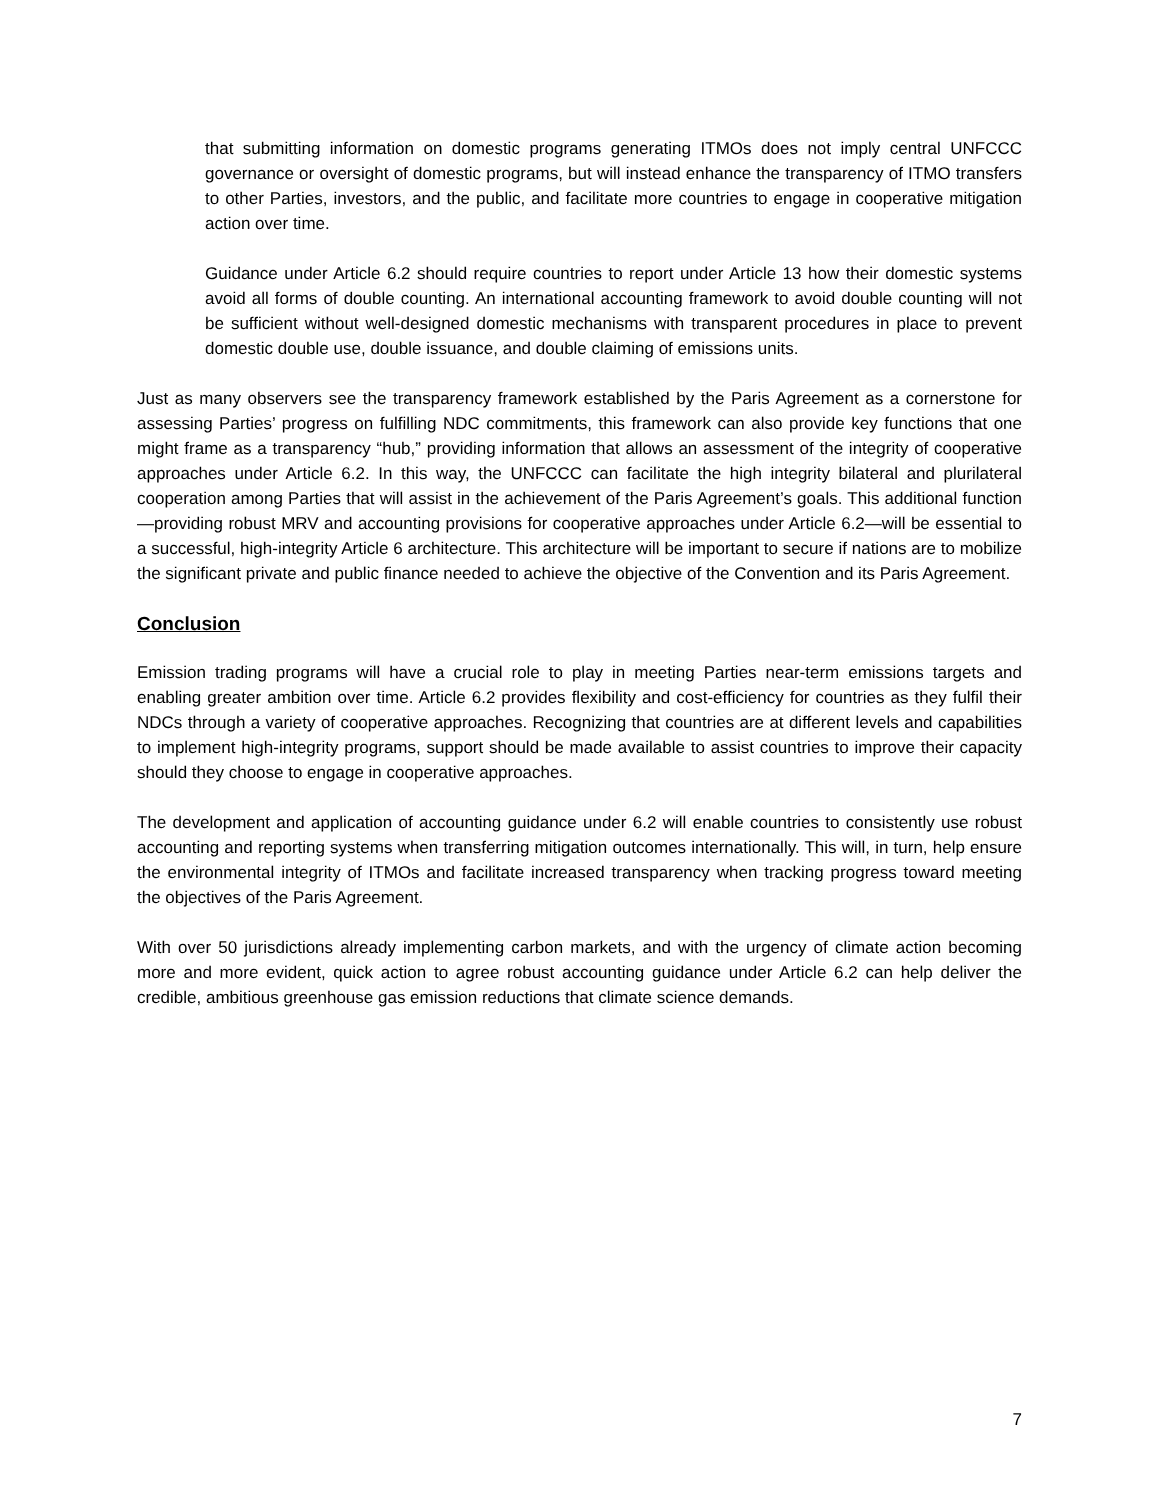that submitting information on domestic programs generating ITMOs does not imply central UNFCCC governance or oversight of domestic programs, but will instead enhance the transparency of ITMO transfers to other Parties, investors, and the public, and facilitate more countries to engage in cooperative mitigation action over time.
Guidance under Article 6.2 should require countries to report under Article 13 how their domestic systems avoid all forms of double counting. An international accounting framework to avoid double counting will not be sufficient without well-designed domestic mechanisms with transparent procedures in place to prevent domestic double use, double issuance, and double claiming of emissions units.
Just as many observers see the transparency framework established by the Paris Agreement as a cornerstone for assessing Parties’ progress on fulfilling NDC commitments, this framework can also provide key functions that one might frame as a transparency “hub,” providing information that allows an assessment of the integrity of cooperative approaches under Article 6.2. In this way, the UNFCCC can facilitate the high integrity bilateral and plurilateral cooperation among Parties that will assist in the achievement of the Paris Agreement’s goals. This additional function—providing robust MRV and accounting provisions for cooperative approaches under Article 6.2—will be essential to a successful, high-integrity Article 6 architecture. This architecture will be important to secure if nations are to mobilize the significant private and public finance needed to achieve the objective of the Convention and its Paris Agreement.
Conclusion
Emission trading programs will have a crucial role to play in meeting Parties near-term emissions targets and enabling greater ambition over time. Article 6.2 provides flexibility and cost-efficiency for countries as they fulfil their NDCs through a variety of cooperative approaches. Recognizing that countries are at different levels and capabilities to implement high-integrity programs, support should be made available to assist countries to improve their capacity should they choose to engage in cooperative approaches.
The development and application of accounting guidance under 6.2 will enable countries to consistently use robust accounting and reporting systems when transferring mitigation outcomes internationally. This will, in turn, help ensure the environmental integrity of ITMOs and facilitate increased transparency when tracking progress toward meeting the objectives of the Paris Agreement.
With over 50 jurisdictions already implementing carbon markets, and with the urgency of climate action becoming more and more evident, quick action to agree robust accounting guidance under Article 6.2 can help deliver the credible, ambitious greenhouse gas emission reductions that climate science demands.
7